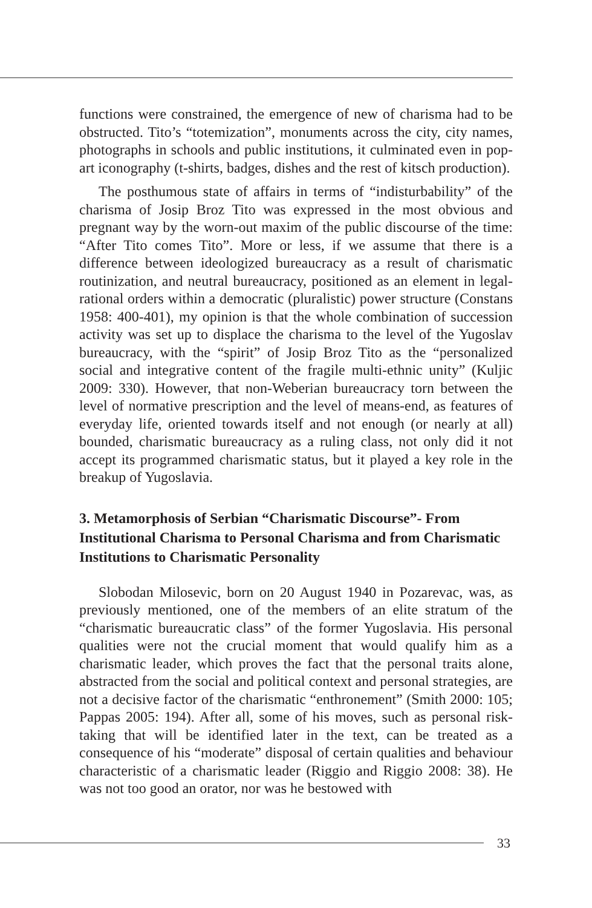functions were constrained, the emergence of new of charisma had to be obstructed. Tito’s “totemization”, monuments across the city, city names, photographs in schools and public institutions, it culminated even in pop-art iconography (t-shirts, badges, dishes and the rest of kitsch production).
The posthumous state of affairs in terms of “indisturbability” of the charisma of Josip Broz Tito was expressed in the most obvious and pregnant way by the worn-out maxim of the public discourse of the time: “After Tito comes Tito”. More or less, if we assume that there is a difference between ideologized bureaucracy as a result of charismatic routinization, and neutral bureaucracy, positioned as an element in legal-rational orders within a democratic (pluralistic) power structure (Constans 1958: 400-401), my opinion is that the whole combination of succession activity was set up to displace the charisma to the level of the Yugoslav bureaucracy, with the “spirit” of Josip Broz Tito as the “personalized social and integrative content of the fragile multi-ethnic unity” (Kuljic 2009: 330). However, that non-Weberian bureaucracy torn between the level of normative prescription and the level of means-end, as features of everyday life, oriented towards itself and not enough (or nearly at all) bounded, charismatic bureaucracy as a ruling class, not only did it not accept its programmed charismatic status, but it played a key role in the breakup of Yugoslavia.
3. Metamorphosis of Serbian “Charismatic Discourse”- From Institutional Charisma to Personal Charisma and from Charismatic Institutions to Charismatic Personality
Slobodan Milosevic, born on 20 August 1940 in Pozarevac, was, as previously mentioned, one of the members of an elite stratum of the “charismatic bureaucratic class” of the former Yugoslavia. His personal qualities were not the crucial moment that would qualify him as a charismatic leader, which proves the fact that the personal traits alone, abstracted from the social and political context and personal strategies, are not a decisive factor of the charismatic “enthronement” (Smith 2000: 105; Pappas 2005: 194). After all, some of his moves, such as personal risk-taking that will be identified later in the text, can be treated as a consequence of his “moderate” disposal of certain qualities and behaviour characteristic of a charismatic leader (Riggio and Riggio 2008: 38). He was not too good an orator, nor was he bestowed with
33